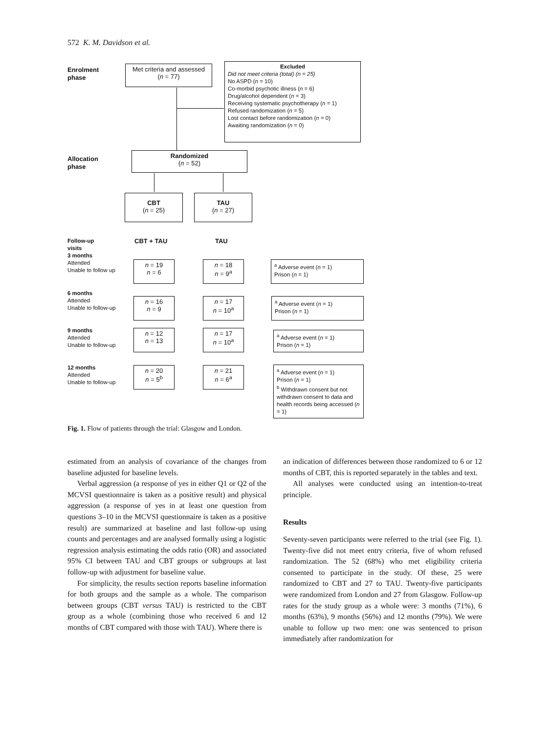572 K. M. Davidson et al.
Enrolment
phase
Met criteria and assessed
(n = 77)
Excluded
Did not meet criteria (total) (n = 25)
No ASPD (n = 10)
Co-morbid psychotic illness (n = 6)
Drug/alcohol dependent (n = 3)
Receiving systematic psychotherapy (n = 1)
Refused randomization (n = 5)
Lost contact before randomization (n = 0)
Awaiting randomization (n = 0)
Allocation
phase
Randomized
(n = 52)
CBT
(n = 25)
TAU
(n = 27)
CBT + TAU TAU
Follow-up
visits
3 months
Attended
Unable to follow up
n = 19
n = 6
n = 18
n = 9<sup>a</sup>
<sup>a</sup> Adverse event (n = 1)
Prison (n = 1)
6 months
Attended
Unable to follow-up
n = 16
n = 9
n = 17
n = 10<sup>a</sup>
<sup>a</sup> Adverse event (n = 1)
Prison (n = 1)
9 months
Attended
Unable to follow-up
n = 12
n = 13
n = 17
n = 10<sup>a</sup>
<sup>a</sup> Adverse event (n = 1)
Prison (n = 1)
12 months
Attended
Unable to follow-up
n = 20
n = 5<sup>b</sup>
n = 21
n = 6<sup>a</sup>
<sup>a</sup> Adverse event (n = 1)
Prison (n = 1)
<sup>b</sup> Withdrawn consent but not withdrawn consent to data and health records being accessed (n = 1)
Fig. 1. Flow of patients through the trial: Glasgow and London.
estimated from an analysis of covariance of the changes from baseline adjusted for baseline levels.
Verbal aggression (a response of yes in either Q1 or Q2 of the MCVSI questionnaire is taken as a positive result) and physical aggression (a response of yes in at least one question from questions 3–10 in the MCVSI questionnaire is taken as a positive result) are summarized at baseline and last follow-up using counts and percentages and are analysed formally using a logistic regression analysis estimating the odds ratio (OR) and associated 95% CI between TAU and CBT groups or subgroups at last follow-up with adjustment for baseline value.
For simplicity, the results section reports baseline information for both groups and the sample as a whole. The comparison between groups (CBT versus TAU) is restricted to the CBT group as a whole (combining those who received 6 and 12 months of CBT compared with those with TAU). Where there is
an indication of differences between those randomized to 6 or 12 months of CBT, this is reported separately in the tables and text.
All analyses were conducted using an intention-to-treat principle.
Results
Seventy-seven participants were referred to the trial (see Fig. 1). Twenty-five did not meet entry criteria, five of whom refused randomization. The 52 (68%) who met eligibility criteria consented to participate in the study. Of these, 25 were randomized to CBT and 27 to TAU. Twenty-five participants were randomized from London and 27 from Glasgow. Follow-up rates for the study group as a whole were: 3 months (71%), 6 months (63%), 9 months (56%) and 12 months (79%). We were unable to follow up two men: one was sentenced to prison immediately after randomization for